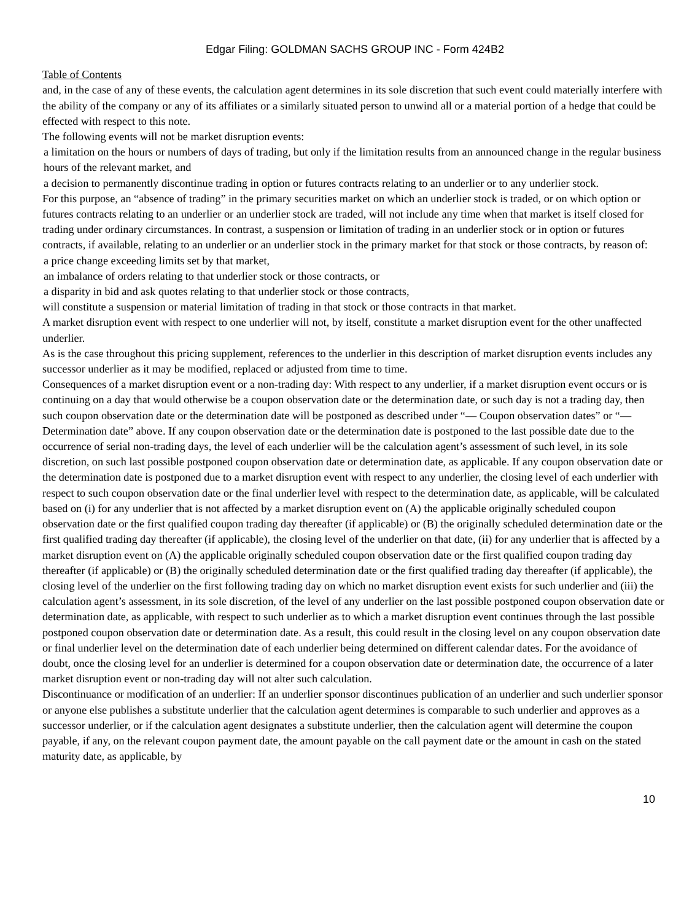Edgar Filing: GOLDMAN SACHS GROUP INC - Form 424B2
Table of Contents
and, in the case of any of these events, the calculation agent determines in its sole discretion that such event could materially interfere with the ability of the company or any of its affiliates or a similarly situated person to unwind all or a material portion of a hedge that could be effected with respect to this note.
The following events will not be market disruption events:
a limitation on the hours or numbers of days of trading, but only if the limitation results from an announced change in the regular business hours of the relevant market, and
a decision to permanently discontinue trading in option or futures contracts relating to an underlier or to any underlier stock.
For this purpose, an “absence of trading” in the primary securities market on which an underlier stock is traded, or on which option or futures contracts relating to an underlier or an underlier stock are traded, will not include any time when that market is itself closed for trading under ordinary circumstances. In contrast, a suspension or limitation of trading in an underlier stock or in option or futures contracts, if available, relating to an underlier or an underlier stock in the primary market for that stock or those contracts, by reason of:
a price change exceeding limits set by that market,
an imbalance of orders relating to that underlier stock or those contracts, or
a disparity in bid and ask quotes relating to that underlier stock or those contracts,
will constitute a suspension or material limitation of trading in that stock or those contracts in that market.
A market disruption event with respect to one underlier will not, by itself, constitute a market disruption event for the other unaffected underlier.
As is the case throughout this pricing supplement, references to the underlier in this description of market disruption events includes any successor underlier as it may be modified, replaced or adjusted from time to time.
Consequences of a market disruption event or a non-trading day: With respect to any underlier, if a market disruption event occurs or is continuing on a day that would otherwise be a coupon observation date or the determination date, or such day is not a trading day, then such coupon observation date or the determination date will be postponed as described under “— Coupon observation dates” or “— Determination date” above. If any coupon observation date or the determination date is postponed to the last possible date due to the occurrence of serial non-trading days, the level of each underlier will be the calculation agent’s assessment of such level, in its sole discretion, on such last possible postponed coupon observation date or determination date, as applicable. If any coupon observation date or the determination date is postponed due to a market disruption event with respect to any underlier, the closing level of each underlier with respect to such coupon observation date or the final underlier level with respect to the determination date, as applicable, will be calculated based on (i) for any underlier that is not affected by a market disruption event on (A) the applicable originally scheduled coupon observation date or the first qualified coupon trading day thereafter (if applicable) or (B) the originally scheduled determination date or the first qualified trading day thereafter (if applicable), the closing level of the underlier on that date, (ii) for any underlier that is affected by a market disruption event on (A) the applicable originally scheduled coupon observation date or the first qualified coupon trading day thereafter (if applicable) or (B) the originally scheduled determination date or the first qualified trading day thereafter (if applicable), the closing level of the underlier on the first following trading day on which no market disruption event exists for such underlier and (iii) the calculation agent’s assessment, in its sole discretion, of the level of any underlier on the last possible postponed coupon observation date or determination date, as applicable, with respect to such underlier as to which a market disruption event continues through the last possible postponed coupon observation date or determination date. As a result, this could result in the closing level on any coupon observation date or final underlier level on the determination date of each underlier being determined on different calendar dates. For the avoidance of doubt, once the closing level for an underlier is determined for a coupon observation date or determination date, the occurrence of a later market disruption event or non-trading day will not alter such calculation.
Discontinuance or modification of an underlier: If an underlier sponsor discontinues publication of an underlier and such underlier sponsor or anyone else publishes a substitute underlier that the calculation agent determines is comparable to such underlier and approves as a successor underlier, or if the calculation agent designates a substitute underlier, then the calculation agent will determine the coupon payable, if any, on the relevant coupon payment date, the amount payable on the call payment date or the amount in cash on the stated maturity date, as applicable, by
10